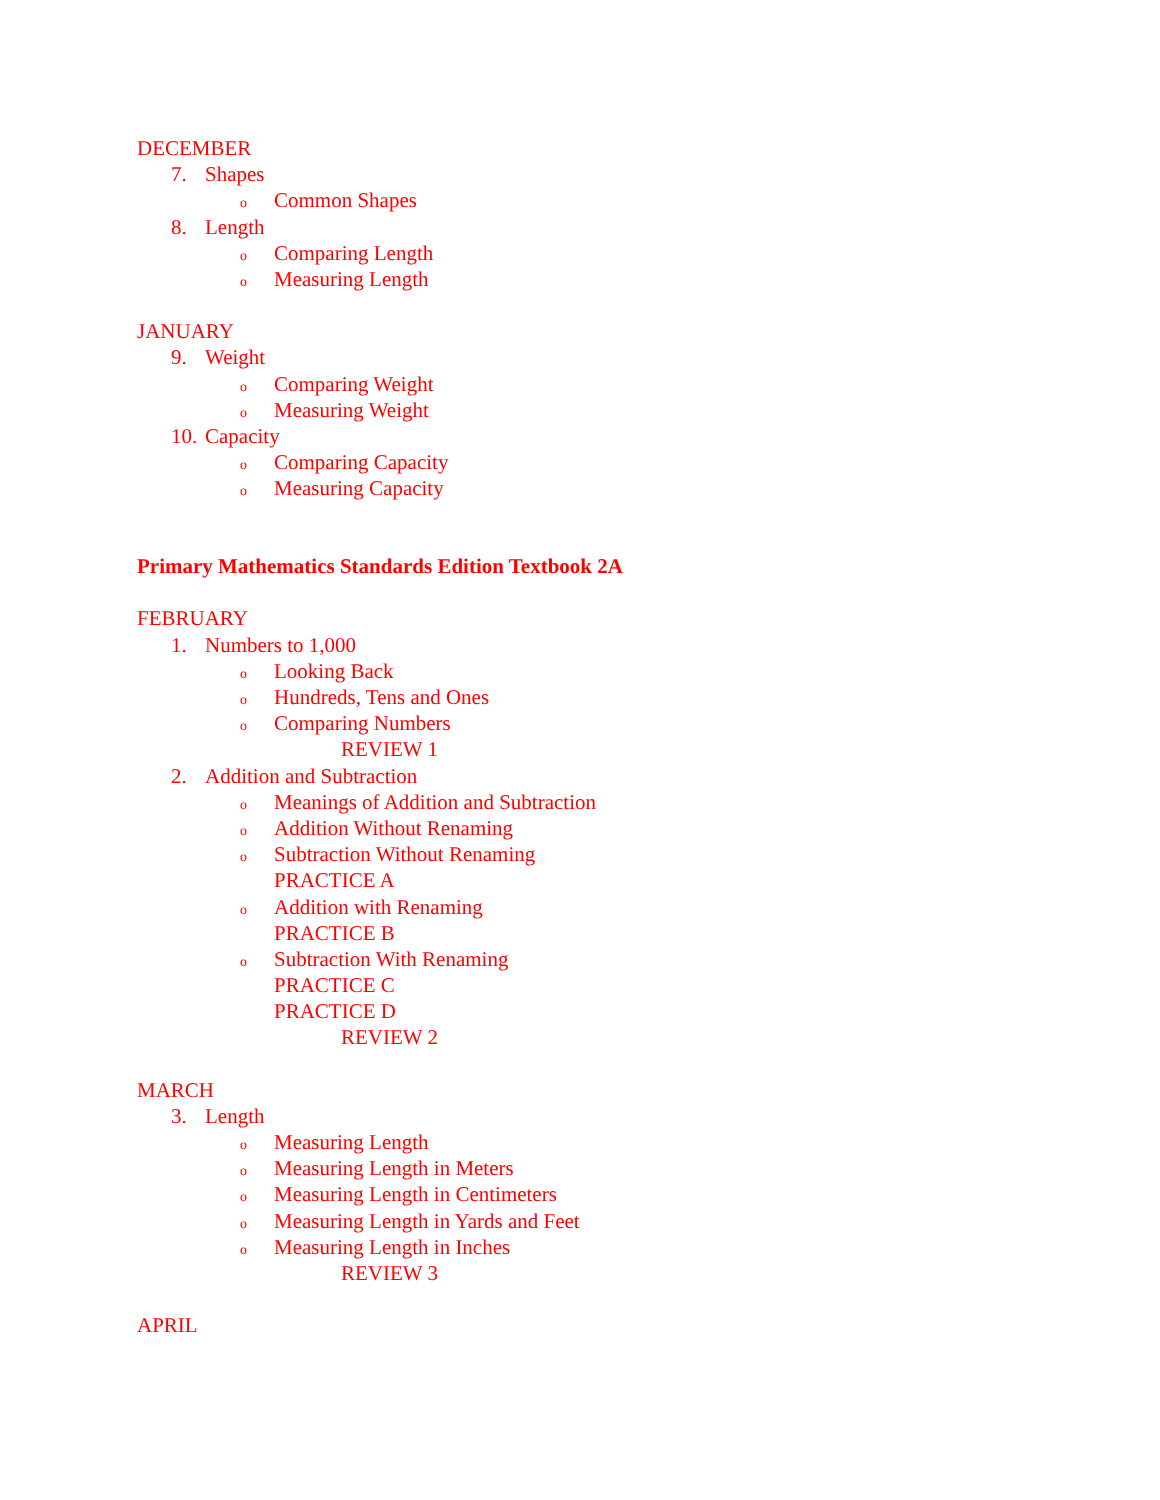DECEMBER
7. Shapes
o Common Shapes
8. Length
o Comparing Length
o Measuring Length
JANUARY
9. Weight
o Comparing Weight
o Measuring Weight
10. Capacity
o Comparing Capacity
o Measuring Capacity
Primary Mathematics Standards Edition Textbook 2A
FEBRUARY
1. Numbers to 1,000
o Looking Back
o Hundreds, Tens and Ones
o Comparing Numbers
REVIEW 1
2. Addition and Subtraction
o Meanings of Addition and Subtraction
o Addition Without Renaming
o Subtraction Without Renaming
PRACTICE A
o Addition with Renaming
PRACTICE B
o Subtraction With Renaming
PRACTICE C
PRACTICE D
REVIEW 2
MARCH
3. Length
o Measuring Length
o Measuring Length in Meters
o Measuring Length in Centimeters
o Measuring Length in Yards and Feet
o Measuring Length in Inches
REVIEW 3
APRIL